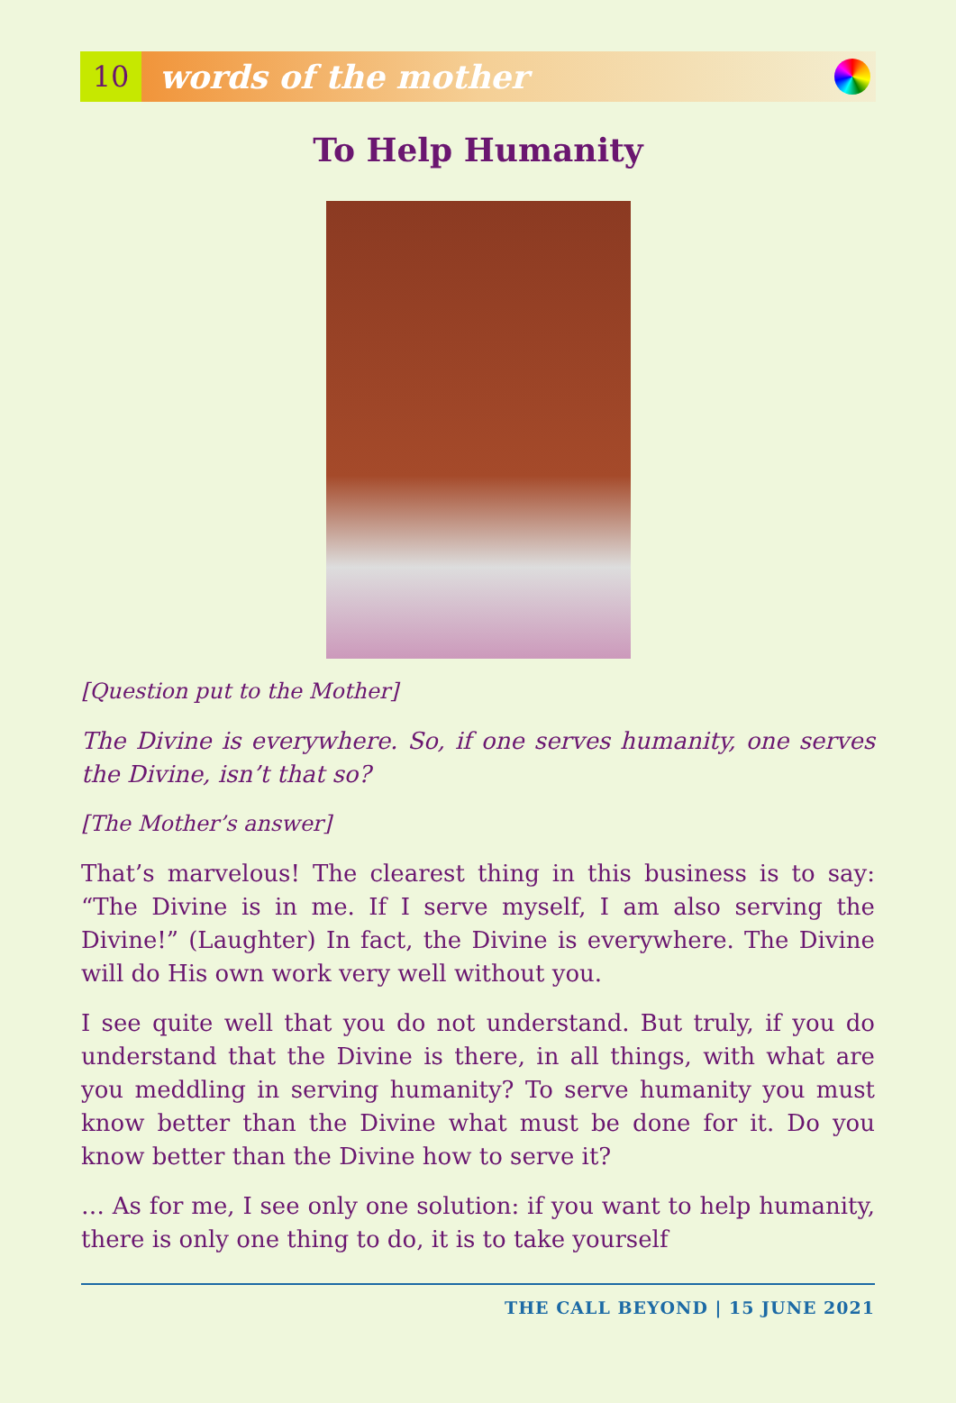10
words of the mother
To Help Humanity
[Question put to the Mother]
The Divine is everywhere. So, if one serves humanity, one serves the Divine, isn’t that so?
[The Mother’s answer]
That’s marvelous! The clearest thing in this business is to say: “The Divine is in me. If I serve myself, I am also serving the Divine!” (Laughter) In fact, the Divine is everywhere. The Divine will do His own work very well without you.
I see quite well that you do not understand. But truly, if you do understand that the Divine is there, in all things, with what are you meddling in serving humanity? To serve humanity you must know better than the Divine what must be done for it. Do you know better than the Divine how to serve it?
… As for me, I see only one solution: if you want to help humanity, there is only one thing to do, it is to take yourself
THE CALL BEYOND | 15 JUNE 2021